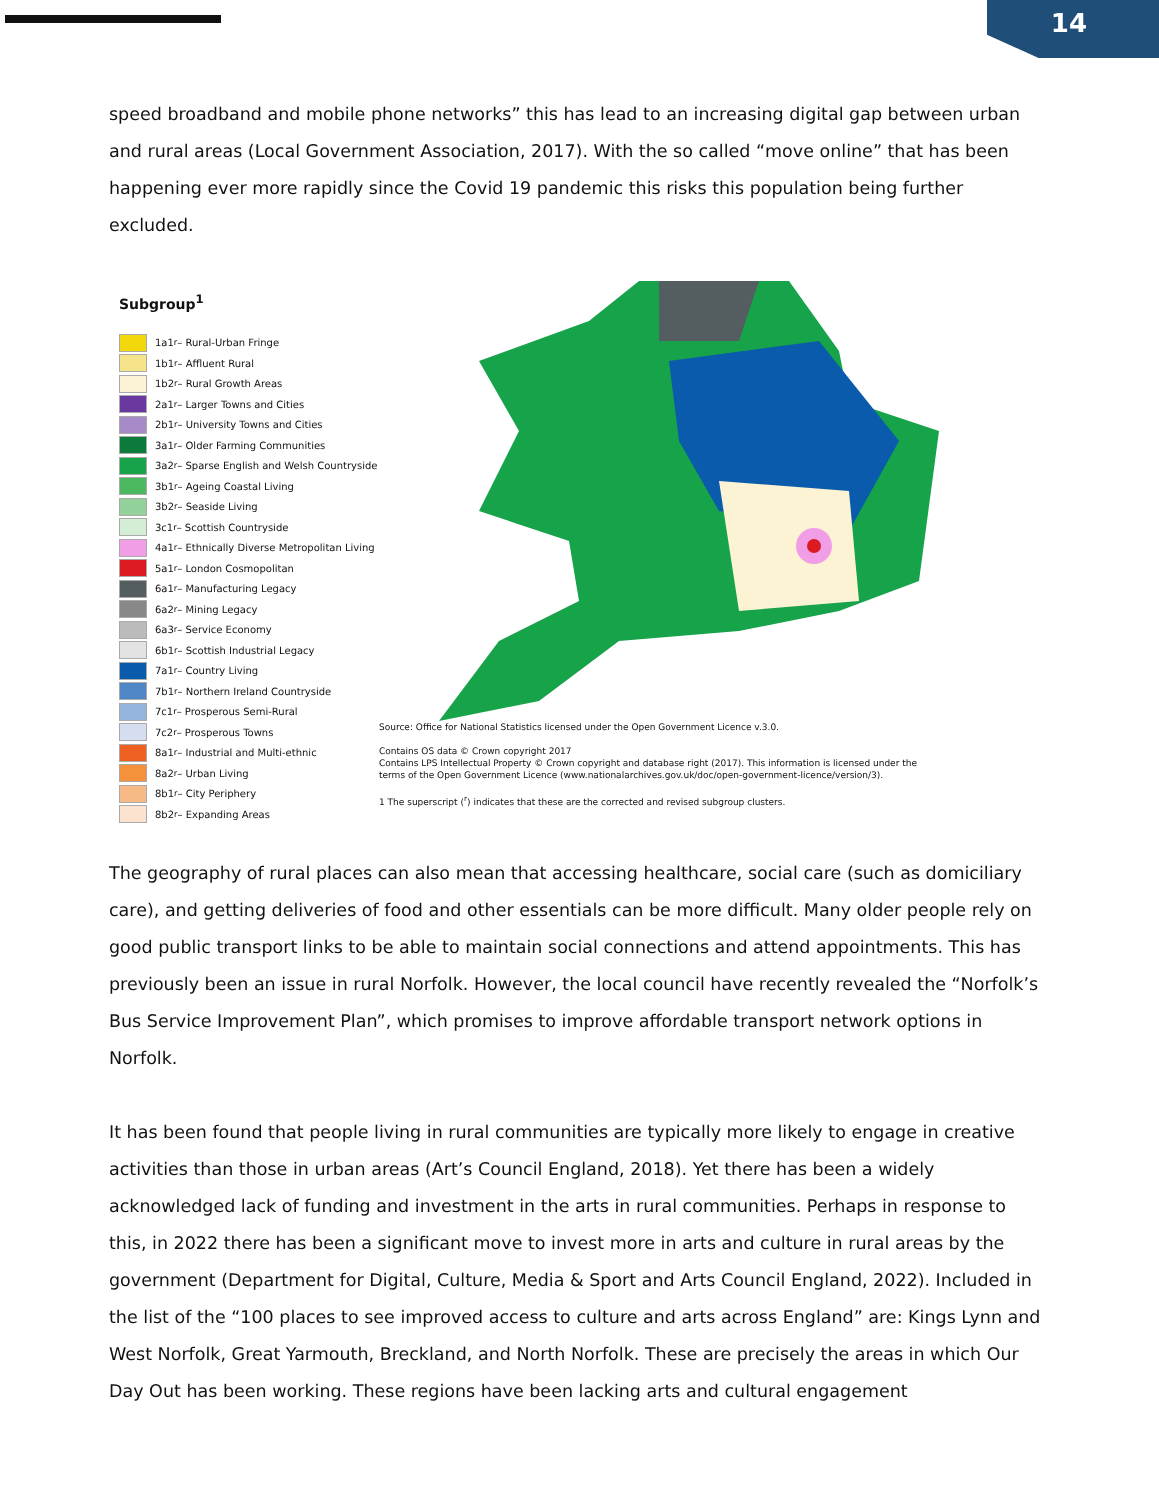14
speed broadband and mobile phone networks” this has lead to an increasing digital gap between urban and rural areas (Local Government Association, 2017). With the so called “move online” that has been happening ever more rapidly since the Covid 19 pandemic this risks this population being further excluded.
Subgroup<sup>1</sup>
1a1<sup>r</sup> – Rural-Urban Fringe
1b1<sup>r</sup> – Affluent Rural
1b2<sup>r</sup> – Rural Growth Areas
2a1<sup>r</sup> – Larger Towns and Cities
2b1<sup>r</sup> – University Towns and Cities
3a1<sup>r</sup> – Older Farming Communities
3a2<sup>r</sup> – Sparse English and Welsh Countryside
3b1<sup>r</sup> – Ageing Coastal Living
3b2<sup>r</sup> – Seaside Living
3c1<sup>r</sup> – Scottish Countryside
4a1<sup>r</sup> – Ethnically Diverse Metropolitan Living
5a1<sup>r</sup> – London Cosmopolitan
6a1<sup>r</sup> – Manufacturing Legacy
6a2<sup>r</sup> – Mining Legacy
6a3<sup>r</sup> – Service Economy
6b1<sup>r</sup> – Scottish Industrial Legacy
7a1<sup>r</sup> – Country Living
7b1<sup>r</sup> – Northern Ireland Countryside
7c1<sup>r</sup> – Prosperous Semi-Rural
7c2<sup>r</sup> – Prosperous Towns
8a1<sup>r</sup> – Industrial and Multi-ethnic
8a2<sup>r</sup> – Urban Living
8b1<sup>r</sup> – City Periphery
8b2<sup>r</sup> – Expanding Areas
Source: Office for National Statistics licensed under the Open Government Licence v.3.0.
Contains OS data © Crown copyright 2017
Contains LPS Intellectual Property © Crown copyright and database right (2017). This information is licensed under the terms of the Open Government Licence (www.nationalarchives.gov.uk/doc/open-government-licence/version/3).
1 The superscript (<sup>r</sup>) indicates that these are the corrected and revised subgroup clusters.
The geography of rural places can also mean that accessing healthcare, social care (such as domiciliary care), and getting deliveries of food and other essentials can be more difficult. Many older people rely on good public transport links to be able to maintain social connections and attend appointments. This has previously been an issue in rural Norfolk. However, the local council have recently revealed the “Norfolk’s Bus Service Improvement Plan”, which promises to improve affordable transport network options in Norfolk.
It has been found that people living in rural communities are typically more likely to engage in creative activities than those in urban areas (Art’s Council England, 2018). Yet there has been a widely acknowledged lack of funding and investment in the arts in rural communities. Perhaps in response to this, in 2022 there has been a significant move to invest more in arts and culture in rural areas by the government (Department for Digital, Culture, Media & Sport and Arts Council England, 2022). Included in the list of the “100 places to see improved access to culture and arts across England” are: Kings Lynn and West Norfolk, Great Yarmouth, Breckland, and North Norfolk. These are precisely the areas in which Our Day Out has been working. These regions have been lacking arts and cultural engagement